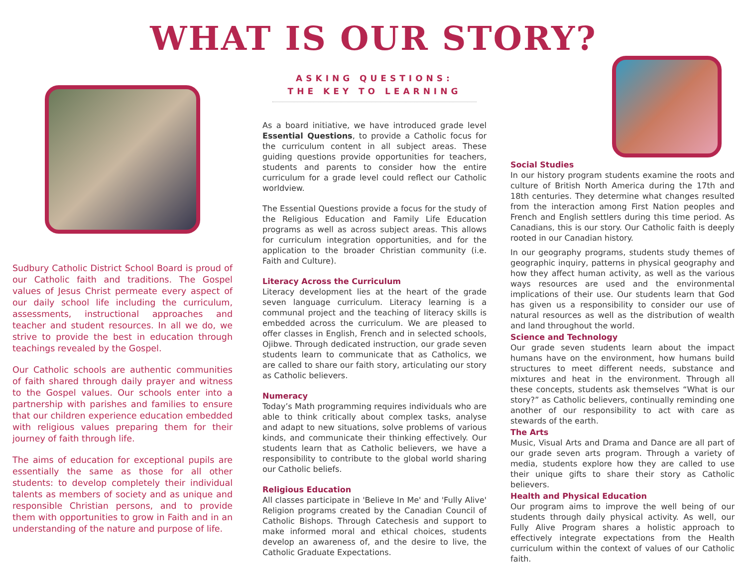WHAT IS OUR STORY?
Sudbury Catholic District School Board is proud of our Catholic faith and traditions. The Gospel values of Jesus Christ permeate every aspect of our daily school life including the curriculum, assessments, instructional approaches and teacher and student resources. In all we do, we strive to provide the best in education through teachings revealed by the Gospel.
Our Catholic schools are authentic communities of faith shared through daily prayer and witness to the Gospel values. Our schools enter into a partnership with parishes and families to ensure that our children experience education embedded with religious values preparing them for their journey of faith through life.
The aims of education for exceptional pupils are essentially the same as those for all other students: to develop completely their individual talents as members of society and as unique and responsible Christian persons, and to provide them with opportunities to grow in Faith and in an understanding of the nature and purpose of life.
ASKING QUESTIONS:
THE KEY TO LEARNING
As a board initiative, we have introduced grade level Essential Questions, to provide a Catholic focus for the curriculum content in all subject areas. These guiding questions provide opportunities for teachers, students and parents to consider how the entire curriculum for a grade level could reflect our Catholic worldview.
The Essential Questions provide a focus for the study of the Religious Education and Family Life Education programs as well as across subject areas. This allows for curriculum integration opportunities, and for the application to the broader Christian community (i.e. Faith and Culture).
Literacy Across the Curriculum
Literacy development lies at the heart of the grade seven language curriculum. Literacy learning is a communal project and the teaching of literacy skills is embedded across the curriculum. We are pleased to offer classes in English, French and in selected schools, Ojibwe. Through dedicated instruction, our grade seven students learn to communicate that as Catholics, we are called to share our faith story, articulating our story as Catholic believers.
Numeracy
Today’s Math programming requires individuals who are able to think critically about complex tasks, analyse and adapt to new situations, solve problems of various kinds, and communicate their thinking effectively. Our students learn that as Catholic believers, we have a responsibility to contribute to the global world sharing our Catholic beliefs.
Religious Education
All classes participate in 'Believe In Me' and 'Fully Alive' Religion programs created by the Canadian Council of Catholic Bishops. Through Catechesis and support to make informed moral and ethical choices, students develop an awareness of, and the desire to live, the Catholic Graduate Expectations.
Social Studies
In our history program students examine the roots and culture of British North America during the 17th and 18th centuries. They determine what changes resulted from the interaction among First Nation peoples and French and English settlers during this time period. As Canadians, this is our story. Our Catholic faith is deeply rooted in our Canadian history.
In our geography programs, students study themes of geographic inquiry, patterns in physical geography and how they affect human activity, as well as the various ways resources are used and the environmental implications of their use. Our students learn that God has given us a responsibility to consider our use of natural resources as well as the distribution of wealth and land throughout the world.
Science and Technology
Our grade seven students learn about the impact humans have on the environment, how humans build structures to meet different needs, substance and mixtures and heat in the environment. Through all these concepts, students ask themselves “What is our story?” as Catholic believers, continually reminding one another of our responsibility to act with care as stewards of the earth.
The Arts
Music, Visual Arts and Drama and Dance are all part of our grade seven arts program. Through a variety of media, students explore how they are called to use their unique gifts to share their story as Catholic believers.
Health and Physical Education
Our program aims to improve the well being of our students through daily physical activity. As well, our Fully Alive Program shares a holistic approach to effectively integrate expectations from the Health curriculum within the context of values of our Catholic faith.